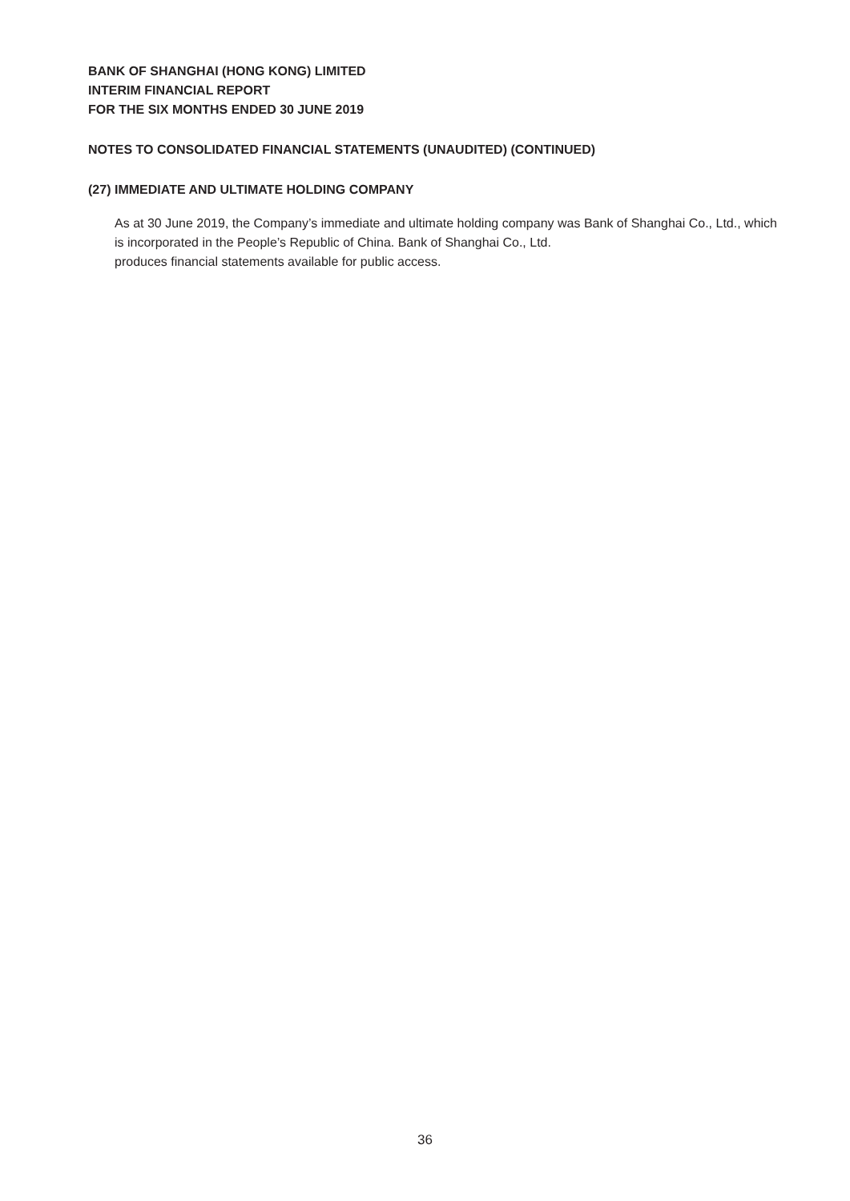BANK OF SHANGHAI (HONG KONG) LIMITED
INTERIM FINANCIAL REPORT
FOR THE SIX MONTHS ENDED 30 JUNE 2019
NOTES TO CONSOLIDATED FINANCIAL STATEMENTS (UNAUDITED) (CONTINUED)
(27) IMMEDIATE AND ULTIMATE HOLDING COMPANY
As at 30 June 2019, the Company’s immediate and ultimate holding company was Bank of Shanghai Co., Ltd., which is incorporated in the People’s Republic of China. Bank of Shanghai Co., Ltd.
produces financial statements available for public access.
36